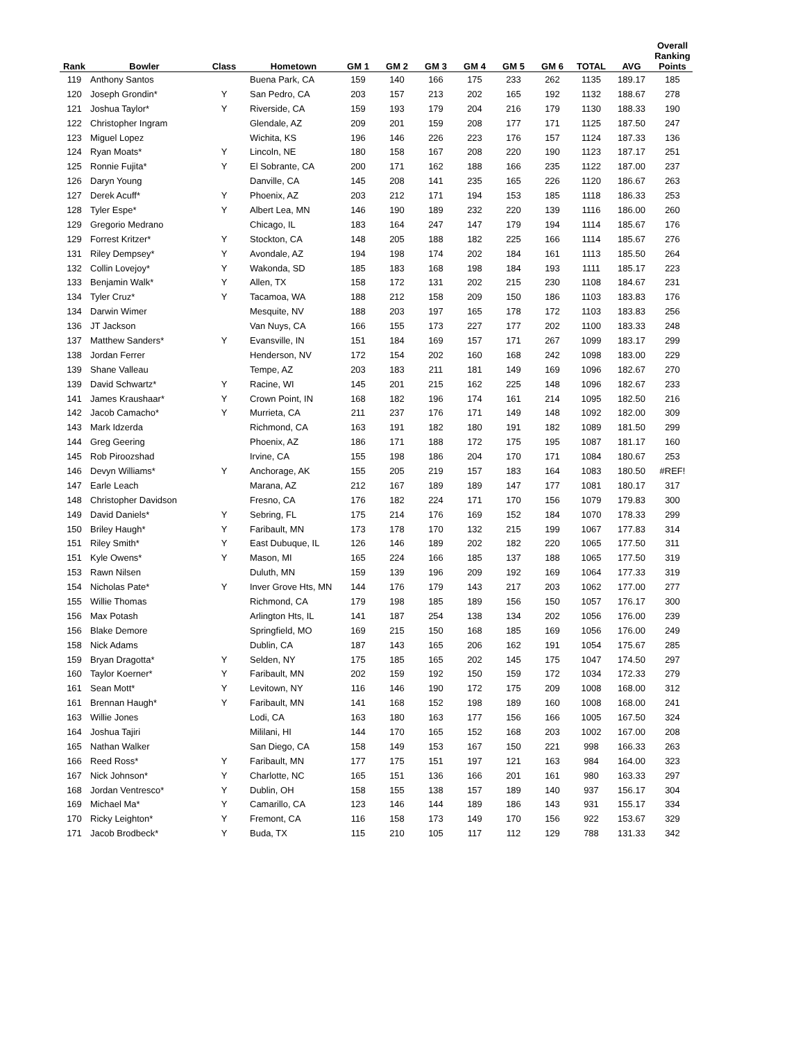| Rank | Bowler | Class | Hometown | GM 1 | GM 2 | GM 3 | GM 4 | GM 5 | GM 6 | TOTAL | AVG | Overall Ranking Points |
| --- | --- | --- | --- | --- | --- | --- | --- | --- | --- | --- | --- | --- |
| 119 | Anthony Santos | | Buena Park, CA | 159 | 140 | 166 | 175 | 233 | 262 | 1135 | 189.17 | 185 |
| 120 | Joseph Grondin* | Y | San Pedro, CA | 203 | 157 | 213 | 202 | 165 | 192 | 1132 | 188.67 | 278 |
| 121 | Joshua Taylor* | Y | Riverside, CA | 159 | 193 | 179 | 204 | 216 | 179 | 1130 | 188.33 | 190 |
| 122 | Christopher Ingram | | Glendale, AZ | 209 | 201 | 159 | 208 | 177 | 171 | 1125 | 187.50 | 247 |
| 123 | Miguel Lopez | | Wichita, KS | 196 | 146 | 226 | 223 | 176 | 157 | 1124 | 187.33 | 136 |
| 124 | Ryan Moats* | Y | Lincoln, NE | 180 | 158 | 167 | 208 | 220 | 190 | 1123 | 187.17 | 251 |
| 125 | Ronnie Fujita* | Y | El Sobrante, CA | 200 | 171 | 162 | 188 | 166 | 235 | 1122 | 187.00 | 237 |
| 126 | Daryn Young | | Danville, CA | 145 | 208 | 141 | 235 | 165 | 226 | 1120 | 186.67 | 263 |
| 127 | Derek Acuff* | Y | Phoenix, AZ | 203 | 212 | 171 | 194 | 153 | 185 | 1118 | 186.33 | 253 |
| 128 | Tyler Espe* | Y | Albert Lea, MN | 146 | 190 | 189 | 232 | 220 | 139 | 1116 | 186.00 | 260 |
| 129 | Gregorio Medrano | | Chicago, IL | 183 | 164 | 247 | 147 | 179 | 194 | 1114 | 185.67 | 176 |
| 129 | Forrest Kritzer* | Y | Stockton, CA | 148 | 205 | 188 | 182 | 225 | 166 | 1114 | 185.67 | 276 |
| 131 | Riley Dempsey* | Y | Avondale, AZ | 194 | 198 | 174 | 202 | 184 | 161 | 1113 | 185.50 | 264 |
| 132 | Collin Lovejoy* | Y | Wakonda, SD | 185 | 183 | 168 | 198 | 184 | 193 | 1111 | 185.17 | 223 |
| 133 | Benjamin Walk* | Y | Allen, TX | 158 | 172 | 131 | 202 | 215 | 230 | 1108 | 184.67 | 231 |
| 134 | Tyler Cruz* | Y | Tacamoa, WA | 188 | 212 | 158 | 209 | 150 | 186 | 1103 | 183.83 | 176 |
| 134 | Darwin Wimer | | Mesquite, NV | 188 | 203 | 197 | 165 | 178 | 172 | 1103 | 183.83 | 256 |
| 136 | JT Jackson | | Van Nuys, CA | 166 | 155 | 173 | 227 | 177 | 202 | 1100 | 183.33 | 248 |
| 137 | Matthew Sanders* | Y | Evansville, IN | 151 | 184 | 169 | 157 | 171 | 267 | 1099 | 183.17 | 299 |
| 138 | Jordan Ferrer | | Henderson, NV | 172 | 154 | 202 | 160 | 168 | 242 | 1098 | 183.00 | 229 |
| 139 | Shane Valleau | | Tempe, AZ | 203 | 183 | 211 | 181 | 149 | 169 | 1096 | 182.67 | 270 |
| 139 | David Schwartz* | Y | Racine, WI | 145 | 201 | 215 | 162 | 225 | 148 | 1096 | 182.67 | 233 |
| 141 | James Kraushaar* | Y | Crown Point, IN | 168 | 182 | 196 | 174 | 161 | 214 | 1095 | 182.50 | 216 |
| 142 | Jacob Camacho* | Y | Murrieta, CA | 211 | 237 | 176 | 171 | 149 | 148 | 1092 | 182.00 | 309 |
| 143 | Mark Idzerda | | Richmond, CA | 163 | 191 | 182 | 180 | 191 | 182 | 1089 | 181.50 | 299 |
| 144 | Greg Geering | | Phoenix, AZ | 186 | 171 | 188 | 172 | 175 | 195 | 1087 | 181.17 | 160 |
| 145 | Rob Piroozshad | | Irvine, CA | 155 | 198 | 186 | 204 | 170 | 171 | 1084 | 180.67 | 253 |
| 146 | Devyn Williams* | Y | Anchorage, AK | 155 | 205 | 219 | 157 | 183 | 164 | 1083 | 180.50 | #REF! |
| 147 | Earle Leach | | Marana, AZ | 212 | 167 | 189 | 189 | 147 | 177 | 1081 | 180.17 | 317 |
| 148 | Christopher Davidson | | Fresno, CA | 176 | 182 | 224 | 171 | 170 | 156 | 1079 | 179.83 | 300 |
| 149 | David Daniels* | Y | Sebring, FL | 175 | 214 | 176 | 169 | 152 | 184 | 1070 | 178.33 | 299 |
| 150 | Briley Haugh* | Y | Faribault, MN | 173 | 178 | 170 | 132 | 215 | 199 | 1067 | 177.83 | 314 |
| 151 | Riley Smith* | Y | East Dubuque, IL | 126 | 146 | 189 | 202 | 182 | 220 | 1065 | 177.50 | 311 |
| 151 | Kyle Owens* | Y | Mason, MI | 165 | 224 | 166 | 185 | 137 | 188 | 1065 | 177.50 | 319 |
| 153 | Rawn Nilsen | | Duluth, MN | 159 | 139 | 196 | 209 | 192 | 169 | 1064 | 177.33 | 319 |
| 154 | Nicholas Pate* | Y | Inver Grove Hts, MN | 144 | 176 | 179 | 143 | 217 | 203 | 1062 | 177.00 | 277 |
| 155 | Willie Thomas | | Richmond, CA | 179 | 198 | 185 | 189 | 156 | 150 | 1057 | 176.17 | 300 |
| 156 | Max Potash | | Arlington Hts, IL | 141 | 187 | 254 | 138 | 134 | 202 | 1056 | 176.00 | 239 |
| 156 | Blake Demore | | Springfield, MO | 169 | 215 | 150 | 168 | 185 | 169 | 1056 | 176.00 | 249 |
| 158 | Nick Adams | | Dublin, CA | 187 | 143 | 165 | 206 | 162 | 191 | 1054 | 175.67 | 285 |
| 159 | Bryan Dragotta* | Y | Selden, NY | 175 | 185 | 165 | 202 | 145 | 175 | 1047 | 174.50 | 297 |
| 160 | Taylor Koerner* | Y | Faribault, MN | 202 | 159 | 192 | 150 | 159 | 172 | 1034 | 172.33 | 279 |
| 161 | Sean Mott* | Y | Levitown, NY | 116 | 146 | 190 | 172 | 175 | 209 | 1008 | 168.00 | 312 |
| 161 | Brennan Haugh* | Y | Faribault, MN | 141 | 168 | 152 | 198 | 189 | 160 | 1008 | 168.00 | 241 |
| 163 | Willie Jones | | Lodi, CA | 163 | 180 | 163 | 177 | 156 | 166 | 1005 | 167.50 | 324 |
| 164 | Joshua Tajiri | | Mililani, HI | 144 | 170 | 165 | 152 | 168 | 203 | 1002 | 167.00 | 208 |
| 165 | Nathan Walker | | San Diego, CA | 158 | 149 | 153 | 167 | 150 | 221 | 998 | 166.33 | 263 |
| 166 | Reed Ross* | Y | Faribault, MN | 177 | 175 | 151 | 197 | 121 | 163 | 984 | 164.00 | 323 |
| 167 | Nick Johnson* | Y | Charlotte, NC | 165 | 151 | 136 | 166 | 201 | 161 | 980 | 163.33 | 297 |
| 168 | Jordan Ventresco* | Y | Dublin, OH | 158 | 155 | 138 | 157 | 189 | 140 | 937 | 156.17 | 304 |
| 169 | Michael Ma* | Y | Camarillo, CA | 123 | 146 | 144 | 189 | 186 | 143 | 931 | 155.17 | 334 |
| 170 | Ricky Leighton* | Y | Fremont, CA | 116 | 158 | 173 | 149 | 170 | 156 | 922 | 153.67 | 329 |
| 171 | Jacob Brodbeck* | Y | Buda, TX | 115 | 210 | 105 | 117 | 112 | 129 | 788 | 131.33 | 342 |